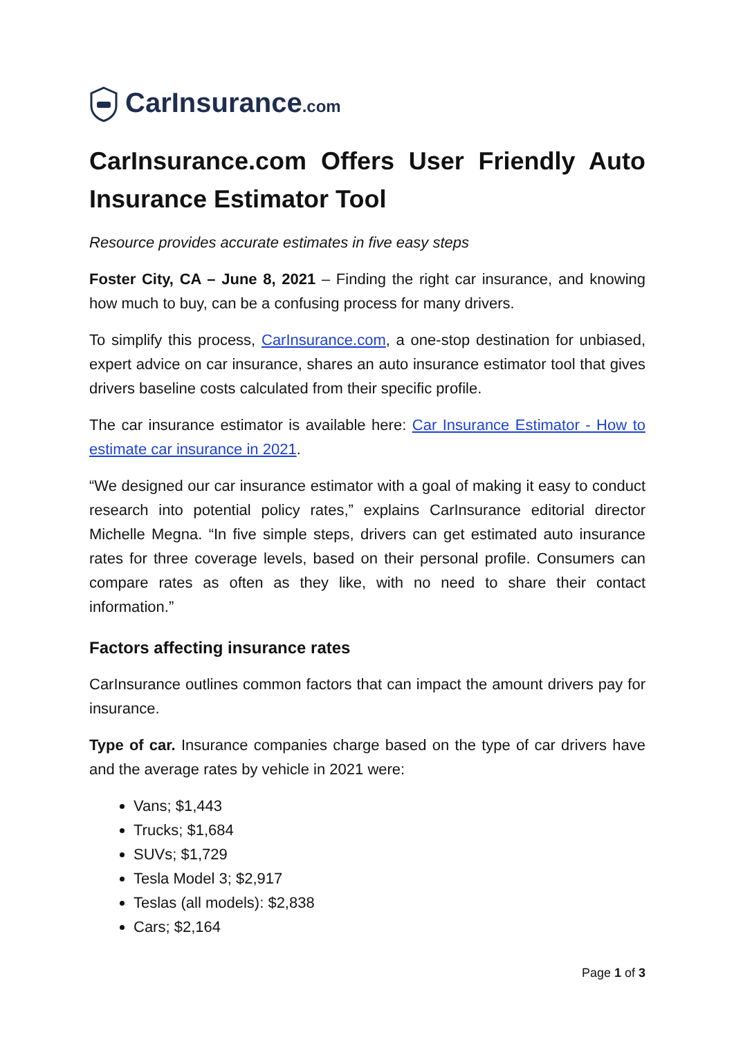CarInsurance.com
CarInsurance.com Offers User Friendly Auto Insurance Estimator Tool
Resource provides accurate estimates in five easy steps
Foster City, CA – June 8, 2021 – Finding the right car insurance, and knowing how much to buy, can be a confusing process for many drivers.
To simplify this process, CarInsurance.com, a one-stop destination for unbiased, expert advice on car insurance, shares an auto insurance estimator tool that gives drivers baseline costs calculated from their specific profile.
The car insurance estimator is available here: Car Insurance Estimator - How to estimate car insurance in 2021.
“We designed our car insurance estimator with a goal of making it easy to conduct research into potential policy rates,” explains CarInsurance editorial director Michelle Megna. “In five simple steps, drivers can get estimated auto insurance rates for three coverage levels, based on their personal profile. Consumers can compare rates as often as they like, with no need to share their contact information.”
Factors affecting insurance rates
CarInsurance outlines common factors that can impact the amount drivers pay for insurance.
Type of car. Insurance companies charge based on the type of car drivers have and the average rates by vehicle in 2021 were:
Vans; $1,443
Trucks; $1,684
SUVs; $1,729
Tesla Model 3; $2,917
Teslas (all models): $2,838
Cars; $2,164
Page 1 of 3